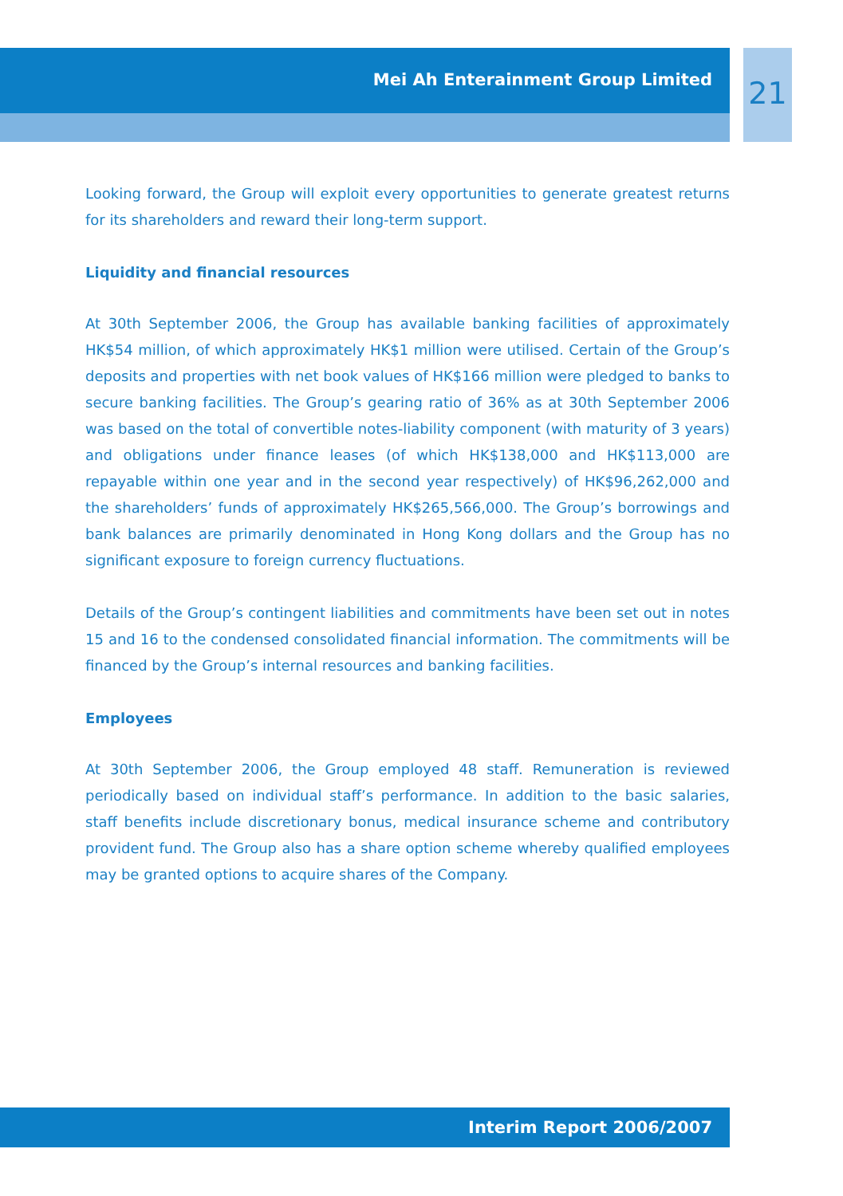Mei Ah Enterainment Group Limited 21
Looking forward, the Group will exploit every opportunities to generate greatest returns for its shareholders and reward their long-term support.
Liquidity and financial resources
At 30th September 2006, the Group has available banking facilities of approximately HK$54 million, of which approximately HK$1 million were utilised. Certain of the Group’s deposits and properties with net book values of HK$166 million were pledged to banks to secure banking facilities. The Group’s gearing ratio of 36% as at 30th September 2006 was based on the total of convertible notes-liability component (with maturity of 3 years) and obligations under finance leases (of which HK$138,000 and HK$113,000 are repayable within one year and in the second year respectively) of HK$96,262,000 and the shareholders’ funds of approximately HK$265,566,000. The Group’s borrowings and bank balances are primarily denominated in Hong Kong dollars and the Group has no significant exposure to foreign currency fluctuations.
Details of the Group’s contingent liabilities and commitments have been set out in notes 15 and 16 to the condensed consolidated financial information. The commitments will be financed by the Group’s internal resources and banking facilities.
Employees
At 30th September 2006, the Group employed 48 staff. Remuneration is reviewed periodically based on individual staff’s performance. In addition to the basic salaries, staff benefits include discretionary bonus, medical insurance scheme and contributory provident fund. The Group also has a share option scheme whereby qualified employees may be granted options to acquire shares of the Company.
Interim Report 2006/2007